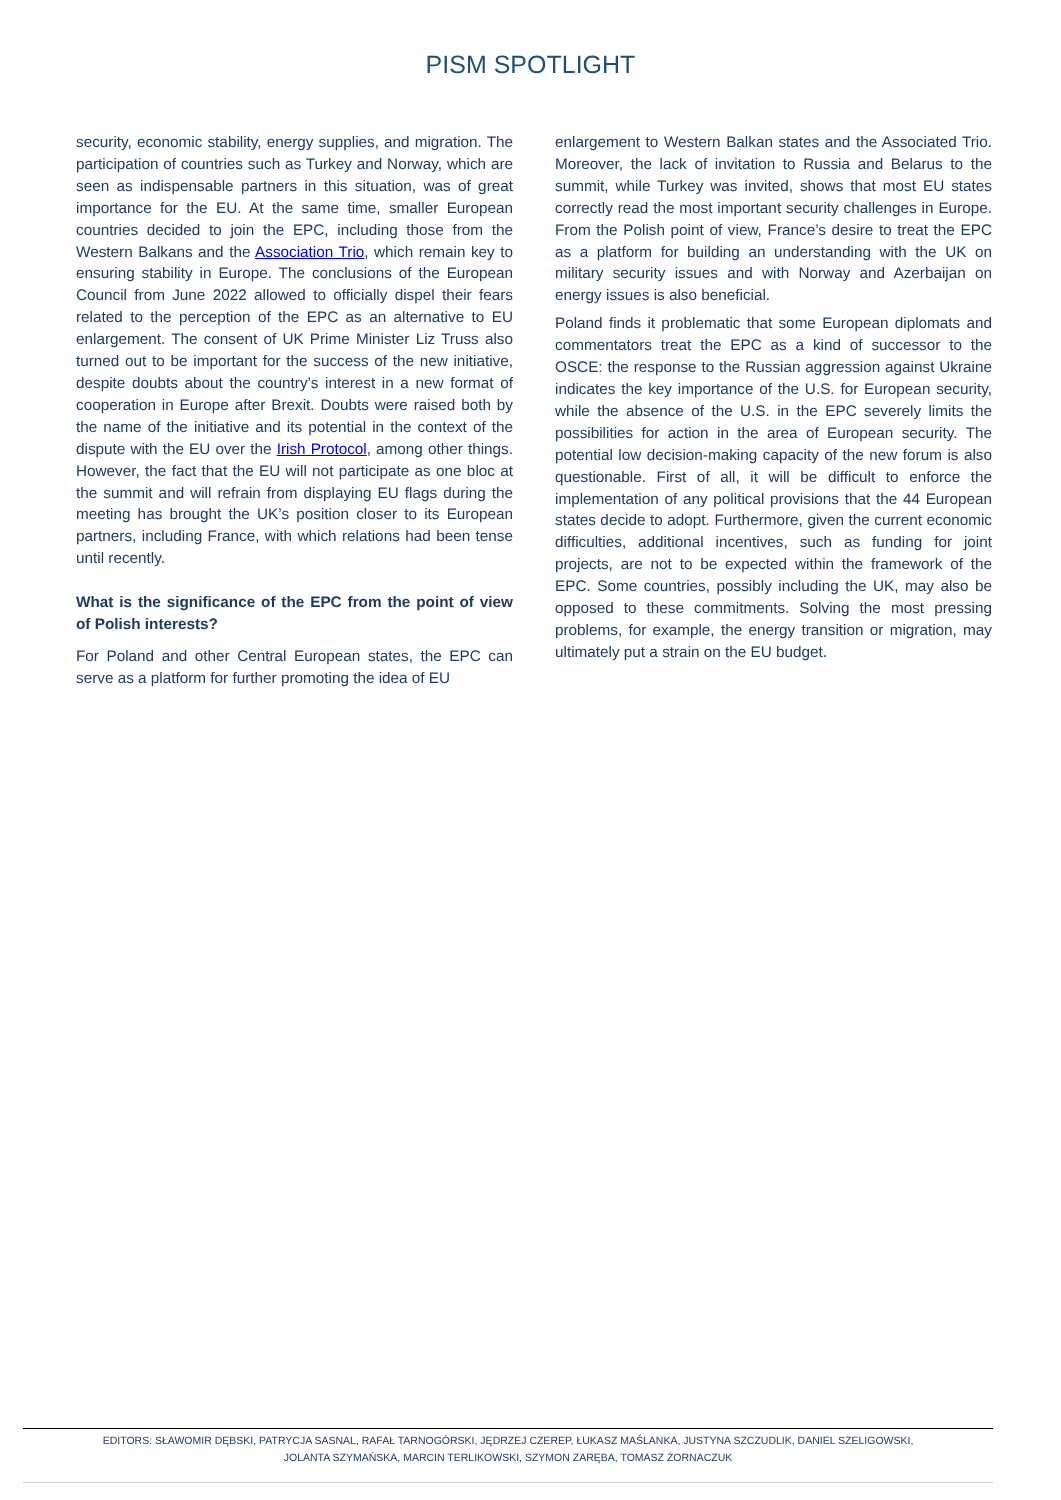PISM SPOTLIGHT
security, economic stability, energy supplies, and migration. The participation of countries such as Turkey and Norway, which are seen as indispensable partners in this situation, was of great importance for the EU. At the same time, smaller European countries decided to join the EPC, including those from the Western Balkans and the Association Trio, which remain key to ensuring stability in Europe. The conclusions of the European Council from June 2022 allowed to officially dispel their fears related to the perception of the EPC as an alternative to EU enlargement. The consent of UK Prime Minister Liz Truss also turned out to be important for the success of the new initiative, despite doubts about the country’s interest in a new format of cooperation in Europe after Brexit. Doubts were raised both by the name of the initiative and its potential in the context of the dispute with the EU over the Irish Protocol, among other things. However, the fact that the EU will not participate as one bloc at the summit and will refrain from displaying EU flags during the meeting has brought the UK’s position closer to its European partners, including France, with which relations had been tense until recently.
What is the significance of the EPC from the point of view of Polish interests?
For Poland and other Central European states, the EPC can serve as a platform for further promoting the idea of EU
enlargement to Western Balkan states and the Associated Trio. Moreover, the lack of invitation to Russia and Belarus to the summit, while Turkey was invited, shows that most EU states correctly read the most important security challenges in Europe. From the Polish point of view, France’s desire to treat the EPC as a platform for building an understanding with the UK on military security issues and with Norway and Azerbaijan on energy issues is also beneficial.
Poland finds it problematic that some European diplomats and commentators treat the EPC as a kind of successor to the OSCE: the response to the Russian aggression against Ukraine indicates the key importance of the U.S. for European security, while the absence of the U.S. in the EPC severely limits the possibilities for action in the area of European security. The potential low decision-making capacity of the new forum is also questionable. First of all, it will be difficult to enforce the implementation of any political provisions that the 44 European states decide to adopt. Furthermore, given the current economic difficulties, additional incentives, such as funding for joint projects, are not to be expected within the framework of the EPC. Some countries, possibly including the UK, may also be opposed to these commitments. Solving the most pressing problems, for example, the energy transition or migration, may ultimately put a strain on the EU budget.
EDITORS: SŁAWOMIR DĘBSKI, PATRYCJA SASNAL, RAFAŁ TARNOGÓRSKI, JĘDRZEJ CZEREP, ŁUKASZ MAŚLANKA, JUSTYNA SZCZUDLIK, DANIEL SZELIGOWSKI,
JOLANTA SZYMAŃSKA, MARCIN TERLIKOWSKI, SZYMON ZARĘBA, TOMASZ ŻORNACZUK